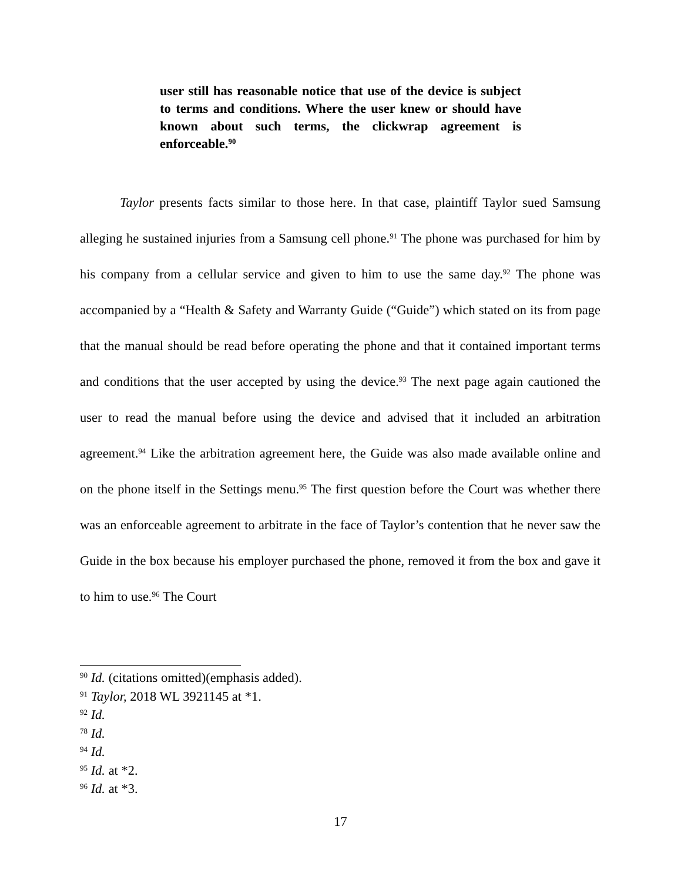user still has reasonable notice that use of the device is subject to terms and conditions. Where the user knew or should have known about such terms, the clickwrap agreement is enforceable.<sup>90</sup>
Taylor presents facts similar to those here. In that case, plaintiff Taylor sued Samsung alleging he sustained injuries from a Samsung cell phone.<sup>91</sup> The phone was purchased for him by his company from a cellular service and given to him to use the same day.<sup>92</sup> The phone was accompanied by a “Health & Safety and Warranty Guide (“Guide”) which stated on its from page that the manual should be read before operating the phone and that it contained important terms and conditions that the user accepted by using the device.<sup>93</sup> The next page again cautioned the user to read the manual before using the device and advised that it included an arbitration agreement.<sup>94</sup> Like the arbitration agreement here, the Guide was also made available online and on the phone itself in the Settings menu.<sup>95</sup> The first question before the Court was whether there was an enforceable agreement to arbitrate in the face of Taylor’s contention that he never saw the Guide in the box because his employer purchased the phone, removed it from the box and gave it to him to use.<sup>96</sup> The Court
<sup>90</sup> Id. (citations omitted)(emphasis added).
<sup>91</sup> Taylor, 2018 WL 3921145 at *1.
<sup>92</sup> Id.
<sup>78</sup> Id.
<sup>94</sup> Id.
<sup>95</sup> Id. at *2.
<sup>96</sup> Id. at *3.
17